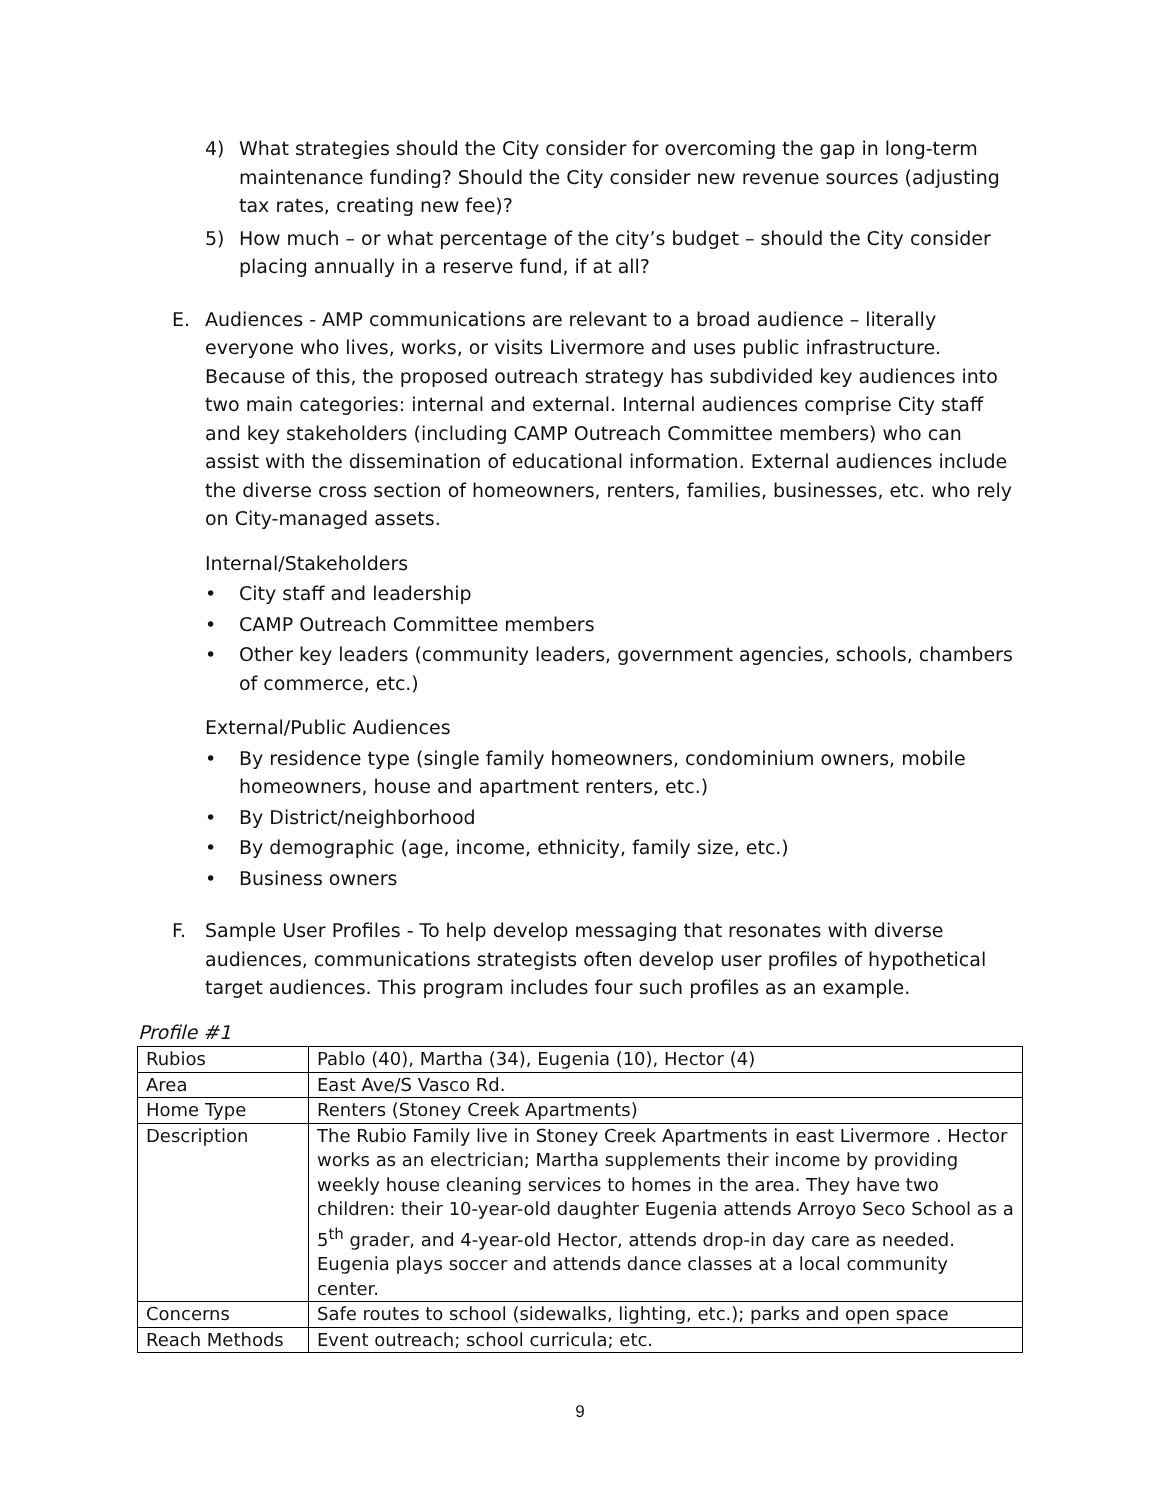4) What strategies should the City consider for overcoming the gap in long-term maintenance funding? Should the City consider new revenue sources (adjusting tax rates, creating new fee)?
5) How much – or what percentage of the city’s budget – should the City consider placing annually in a reserve fund, if at all?
E. Audiences - AMP communications are relevant to a broad audience – literally everyone who lives, works, or visits Livermore and uses public infrastructure. Because of this, the proposed outreach strategy has subdivided key audiences into two main categories: internal and external. Internal audiences comprise City staff and key stakeholders (including CAMP Outreach Committee members) who can assist with the dissemination of educational information. External audiences include the diverse cross section of homeowners, renters, families, businesses, etc. who rely on City-managed assets.
Internal/Stakeholders
• City staff and leadership
• CAMP Outreach Committee members
• Other key leaders (community leaders, government agencies, schools, chambers of commerce, etc.)
External/Public Audiences
• By residence type (single family homeowners, condominium owners, mobile homeowners, house and apartment renters, etc.)
• By District/neighborhood
• By demographic (age, income, ethnicity, family size, etc.)
• Business owners
F. Sample User Profiles - To help develop messaging that resonates with diverse audiences, communications strategists often develop user profiles of hypothetical target audiences. This program includes four such profiles as an example.
Profile #1
| Rubios | Pablo (40), Martha (34), Eugenia (10), Hector (4) |
| Area | East Ave/S Vasco Rd. |
| Home Type | Renters (Stoney Creek Apartments) |
| Description | The Rubio Family live in Stoney Creek Apartments in east Livermore . Hector works as an electrician; Martha supplements their income by providing weekly house cleaning services to homes in the area. They have two children: their 10-year-old daughter Eugenia attends Arroyo Seco School as a 5<sup>th</sup> grader, and 4-year-old Hector, attends drop-in day care as needed. Eugenia plays soccer and attends dance classes at a local community center. |
| Concerns | Safe routes to school (sidewalks, lighting, etc.); parks and open space |
| Reach Methods | Event outreach; school curricula; etc. |
9